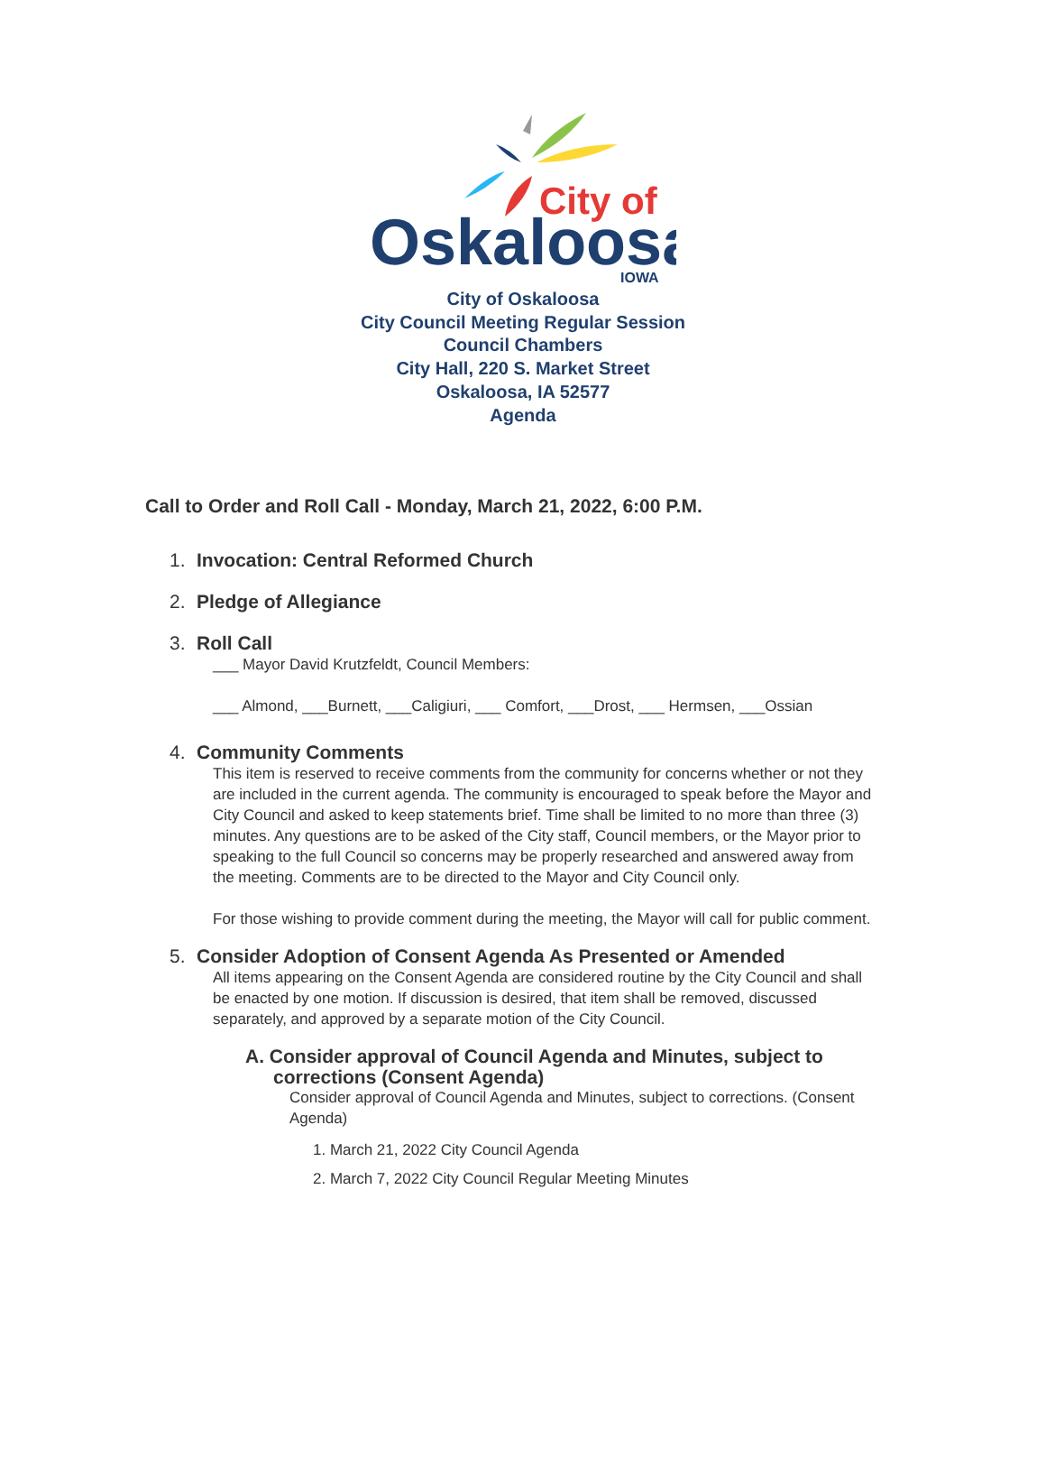City of
Oskaloosa
IOWA
City of Oskaloosa
City Council Meeting Regular Session
Council Chambers
City Hall, 220 S. Market Street
Oskaloosa, IA 52577
Agenda
Call to Order and Roll Call - Monday, March 21, 2022, 6:00 P.M.
1. Invocation: Central Reformed Church
2. Pledge of Allegiance
3. Roll Call
___ Mayor David Krutzfeldt, Council Members:
___ Almond, ___Burnett, ___Caligiuri, ___ Comfort, ___Drost, ___ Hermsen, ___Ossian
4. Community Comments
This item is reserved to receive comments from the community for concerns whether or not they are included in the current agenda. The community is encouraged to speak before the Mayor and City Council and asked to keep statements brief. Time shall be limited to no more than three (3) minutes. Any questions are to be asked of the City staff, Council members, or the Mayor prior to speaking to the full Council so concerns may be properly researched and answered away from the meeting. Comments are to be directed to the Mayor and City Council only.
For those wishing to provide comment during the meeting, the Mayor will call for public comment.
5. Consider Adoption of Consent Agenda As Presented or Amended
All items appearing on the Consent Agenda are considered routine by the City Council and shall be enacted by one motion. If discussion is desired, that item shall be removed, discussed separately, and approved by a separate motion of the City Council.
A. Consider approval of Council Agenda and Minutes, subject to corrections (Consent Agenda)
Consider approval of Council Agenda and Minutes, subject to corrections. (Consent Agenda)
1. March 21, 2022 City Council Agenda
2. March 7, 2022 City Council Regular Meeting Minutes